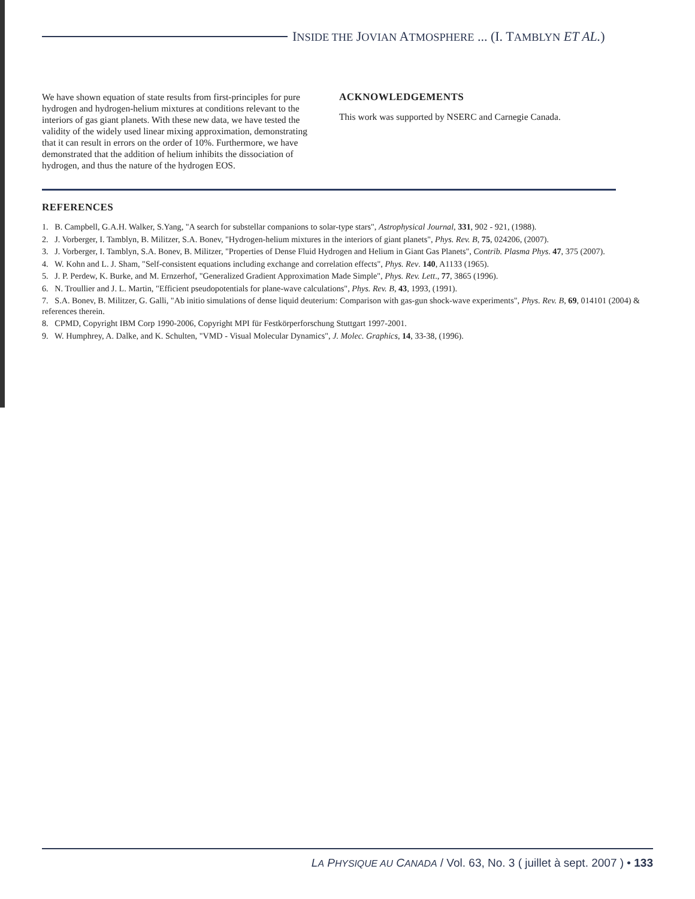INSIDE THE JOVIAN ATMOSPHERE ... (I. TAMBLYN ET AL.)
We have shown equation of state results from first-principles for pure hydrogen and hydrogen-helium mixtures at conditions relevant to the interiors of gas giant planets. With these new data, we have tested the validity of the widely used linear mixing approximation, demonstrating that it can result in errors on the order of 10%. Furthermore, we have demonstrated that the addition of helium inhibits the dissociation of hydrogen, and thus the nature of the hydrogen EOS.
ACKNOWLEDGEMENTS
This work was supported by NSERC and Carnegie Canada.
REFERENCES
1. B. Campbell, G.A.H. Walker, S.Yang, "A search for substellar companions to solar-type stars", Astrophysical Journal, 331, 902 - 921, (1988).
2. J. Vorberger, I. Tamblyn, B. Militzer, S.A. Bonev, "Hydrogen-helium mixtures in the interiors of giant planets", Phys. Rev. B, 75, 024206, (2007).
3. J. Vorberger, I. Tamblyn, S.A. Bonev, B. Militzer, "Properties of Dense Fluid Hydrogen and Helium in Giant Gas Planets", Contrib. Plasma Phys. 47, 375 (2007).
4. W. Kohn and L. J. Sham, "Self-consistent equations including exchange and correlation effects", Phys. Rev. 140, A1133 (1965).
5. J. P. Perdew, K. Burke, and M. Ernzerhof, "Generalized Gradient Approximation Made Simple", Phys. Rev. Lett., 77, 3865 (1996).
6. N. Troullier and J. L. Martin, "Efficient pseudopotentials for plane-wave calculations", Phys. Rev. B, 43, 1993, (1991).
7. S.A. Bonev, B. Militzer, G. Galli, "Ab initio simulations of dense liquid deuterium: Comparison with gas-gun shock-wave experiments", Phys. Rev. B, 69, 014101 (2004) & references therein.
8. CPMD, Copyright IBM Corp 1990-2006, Copyright MPI für Festkörperforschung Stuttgart 1997-2001.
9. W. Humphrey, A. Dalke, and K. Schulten, "VMD - Visual Molecular Dynamics", J. Molec. Graphics, 14, 33-38, (1996).
LA PHYSIQUE AU CANADA / Vol. 63, No. 3 ( juillet à sept. 2007 ) • 133